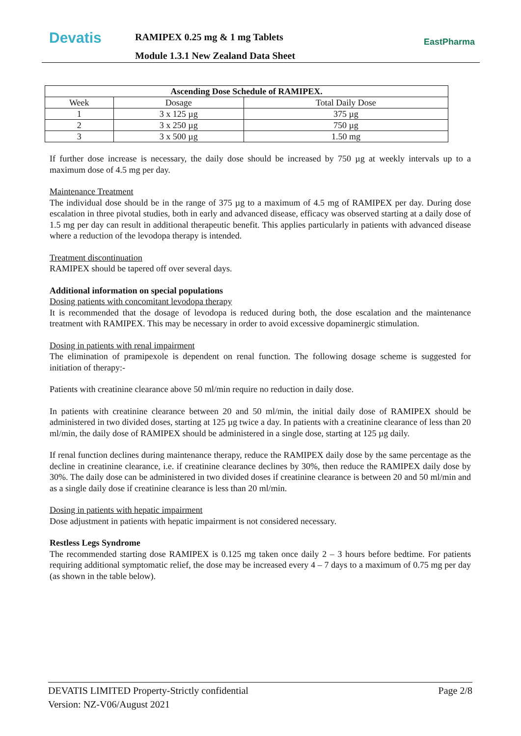Devatis
RAMIPEX 0.25 mg & 1 mg Tablets
Module 1.3.1 New Zealand Data Sheet
EastPharma
| Ascending Dose Schedule of RAMIPEX. | | |
| --- | --- | --- |
| Week | Dosage | Total Daily Dose |
| 1 | 3 x 125 µg | 375 µg |
| 2 | 3 x 250 µg | 750 µg |
| 3 | 3 x 500 µg | 1.50 mg |
If further dose increase is necessary, the daily dose should be increased by 750 µg at weekly intervals up to a maximum dose of 4.5 mg per day.
Maintenance Treatment
The individual dose should be in the range of 375 µg to a maximum of 4.5 mg of RAMIPEX per day. During dose escalation in three pivotal studies, both in early and advanced disease, efficacy was observed starting at a daily dose of 1.5 mg per day can result in additional therapeutic benefit. This applies particularly in patients with advanced disease where a reduction of the levodopa therapy is intended.
Treatment discontinuation
RAMIPEX should be tapered off over several days.
Additional information on special populations
Dosing patients with concomitant levodopa therapy
It is recommended that the dosage of levodopa is reduced during both, the dose escalation and the maintenance treatment with RAMIPEX. This may be necessary in order to avoid excessive dopaminergic stimulation.
Dosing in patients with renal impairment
The elimination of pramipexole is dependent on renal function. The following dosage scheme is suggested for initiation of therapy:-
Patients with creatinine clearance above 50 ml/min require no reduction in daily dose.
In patients with creatinine clearance between 20 and 50 ml/min, the initial daily dose of RAMIPEX should be administered in two divided doses, starting at 125 µg twice a day. In patients with a creatinine clearance of less than 20 ml/min, the daily dose of RAMIPEX should be administered in a single dose, starting at 125 µg daily.
If renal function declines during maintenance therapy, reduce the RAMIPEX daily dose by the same percentage as the decline in creatinine clearance, i.e. if creatinine clearance declines by 30%, then reduce the RAMIPEX daily dose by 30%. The daily dose can be administered in two divided doses if creatinine clearance is between 20 and 50 ml/min and as a single daily dose if creatinine clearance is less than 20 ml/min.
Dosing in patients with hepatic impairment
Dose adjustment in patients with hepatic impairment is not considered necessary.
Restless Legs Syndrome
The recommended starting dose RAMIPEX is 0.125 mg taken once daily 2 – 3 hours before bedtime. For patients requiring additional symptomatic relief, the dose may be increased every 4 – 7 days to a maximum of 0.75 mg per day (as shown in the table below).
DEVATIS LIMITED Property-Strictly confidential Page 2/8
Version: NZ-V06/August 2021